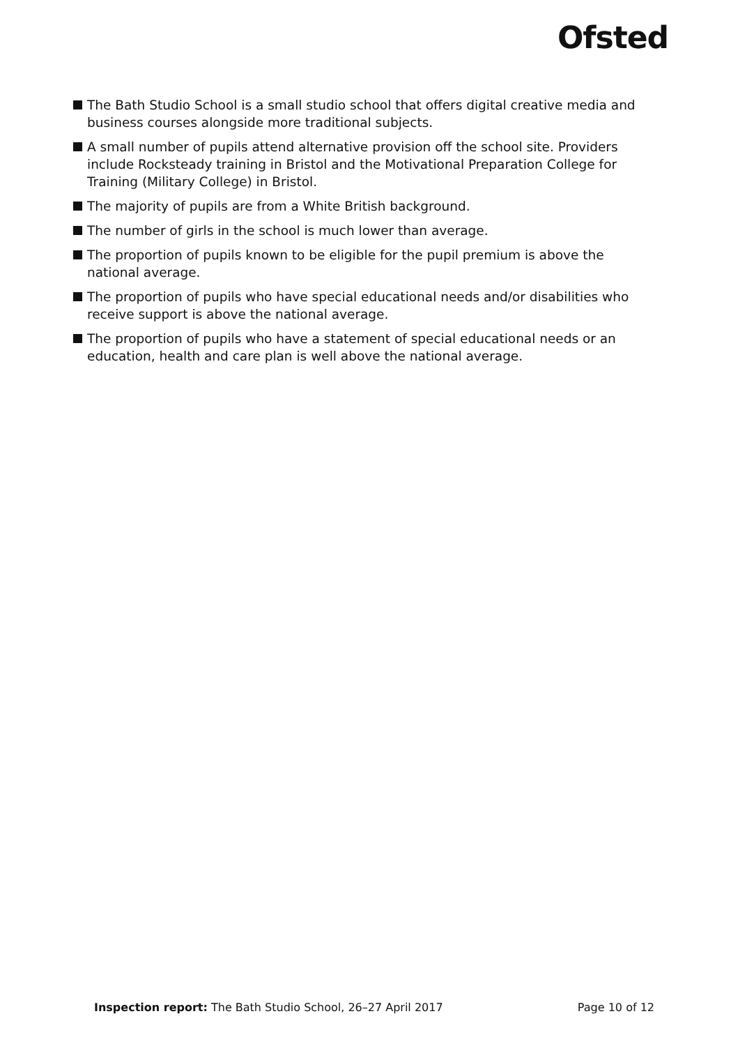Ofsted
The Bath Studio School is a small studio school that offers digital creative media and business courses alongside more traditional subjects.
A small number of pupils attend alternative provision off the school site. Providers include Rocksteady training in Bristol and the Motivational Preparation College for Training (Military College) in Bristol.
The majority of pupils are from a White British background.
The number of girls in the school is much lower than average.
The proportion of pupils known to be eligible for the pupil premium is above the national average.
The proportion of pupils who have special educational needs and/or disabilities who receive support is above the national average.
The proportion of pupils who have a statement of special educational needs or an education, health and care plan is well above the national average.
Inspection report: The Bath Studio School, 26–27 April 2017
Page 10 of 12